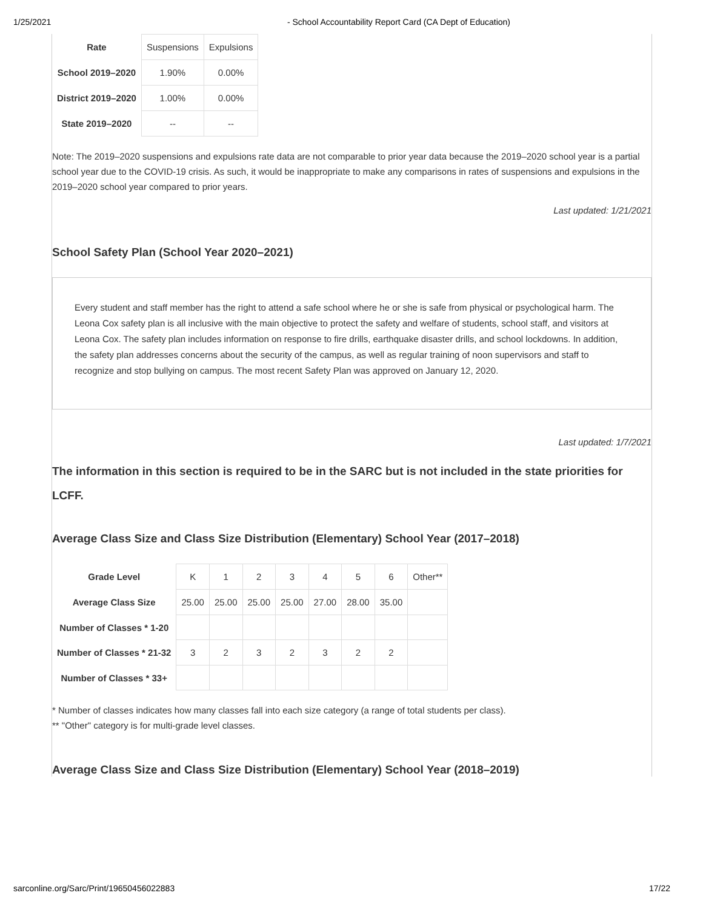1/25/2021 - School Accountability Report Card (CA Dept of Education)
| Rate | Suspensions | Expulsions |
| School 2019–2020 | 1.90% | 0.00% |
| District 2019–2020 | 1.00% | 0.00% |
| State 2019–2020 | -- | -- |
Note: The 2019–2020 suspensions and expulsions rate data are not comparable to prior year data because the 2019–2020 school year is a partial school year due to the COVID-19 crisis. As such, it would be inappropriate to make any comparisons in rates of suspensions and expulsions in the 2019–2020 school year compared to prior years.
Last updated: 1/21/2021
School Safety Plan (School Year 2020–2021)
Every student and staff member has the right to attend a safe school where he or she is safe from physical or psychological harm. The Leona Cox safety plan is all inclusive with the main objective to protect the safety and welfare of students, school staff, and visitors at Leona Cox. The safety plan includes information on response to fire drills, earthquake disaster drills, and school lockdowns. In addition, the safety plan addresses concerns about the security of the campus, as well as regular training of noon supervisors and staff to recognize and stop bullying on campus. The most recent Safety Plan was approved on January 12, 2020.
Last updated: 1/7/2021
The information in this section is required to be in the SARC but is not included in the state priorities for LCFF.
Average Class Size and Class Size Distribution (Elementary) School Year (2017–2018)
| Grade Level | K | 1 | 2 | 3 | 4 | 5 | 6 | Other** |
| Average Class Size | 25.00 | 25.00 | 25.00 | 25.00 | 27.00 | 28.00 | 35.00 | |
| Number of Classes * 1-20 | | | | | | | | |
| Number of Classes * 21-32 | 3 | 2 | 3 | 2 | 3 | 2 | 2 | |
| Number of Classes * 33+ | | | | | | | | |
* Number of classes indicates how many classes fall into each size category (a range of total students per class).
** "Other" category is for multi-grade level classes.
Average Class Size and Class Size Distribution (Elementary) School Year (2018–2019)
sarconline.org/Sarc/Print/19650456022883 17/22